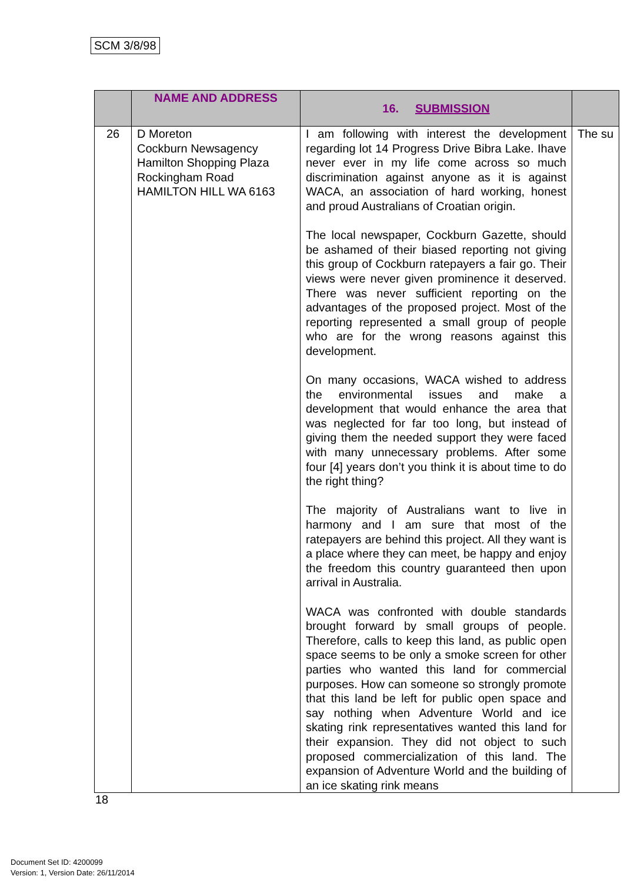SCM 3/8/98
| | NAME AND ADDRESS | 16. SUBMISSION | |
| --- | --- | --- | --- |
| 26 | D Moreton Cockburn Newsagency Hamilton Shopping Plaza Rockingham Road HAMILTON HILL WA 6163 | I am following with interest the development regarding lot 14 Progress Drive Bibra Lake. Ihave never ever in my life come across so much discrimination against anyone as it is against WACA, an association of hard working, honest and proud Australians of Croatian origin. The local newspaper, Cockburn Gazette, should be ashamed of their biased reporting not giving this group of Cockburn ratepayers a fair go. Their views were never given prominence it deserved. There was never sufficient reporting on the advantages of the proposed project. Most of the reporting represented a small group of people who are for the wrong reasons against this development. On many occasions, WACA wished to address the environmental issues and make a development that would enhance the area that was neglected for far too long, but instead of giving them the needed support they were faced with many unnecessary problems. After some four [4] years don’t you think it is about time to do the right thing? The majority of Australians want to live in harmony and I am sure that most of the ratepayers are behind this project. All they want is a place where they can meet, be happy and enjoy the freedom this country guaranteed then upon arrival in Australia. WACA was confronted with double standards brought forward by small groups of people. Therefore, calls to keep this land, as public open space seems to be only a smoke screen for other parties who wanted this land for commercial purposes. How can someone so strongly promote that this land be left for public open space and say nothing when Adventure World and ice skating rink representatives wanted this land for their expansion. They did not object to such proposed commercialization of this land. The expansion of Adventure World and the building of an ice skating rink means | The su |
18
Document Set ID: 4200099
Version: 1, Version Date: 26/11/2014